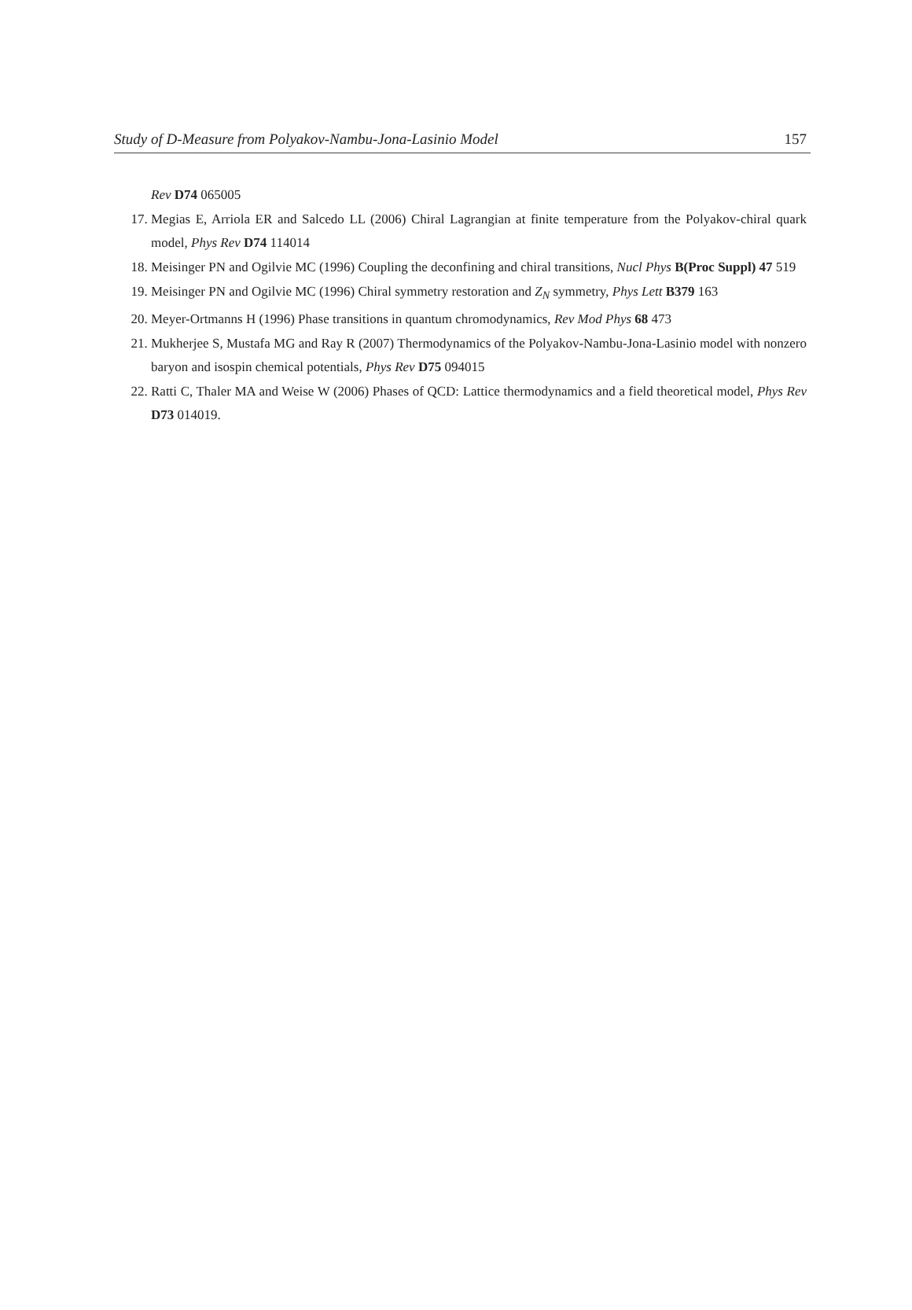Study of D-Measure from Polyakov-Nambu-Jona-Lasinio Model 157
Rev D74 065005
17. Megias E, Arriola ER and Salcedo LL (2006) Chiral Lagrangian at finite temperature from the Polyakov-chiral quark model, Phys Rev D74 114014
18. Meisinger PN and Ogilvie MC (1996) Coupling the deconfining and chiral transitions, Nucl Phys B(Proc Suppl) 47 519
19. Meisinger PN and Ogilvie MC (1996) Chiral symmetry restoration and Z<sub>N</sub> symmetry, Phys Lett B379 163
20. Meyer-Ortmanns H (1996) Phase transitions in quantum chromodynamics, Rev Mod Phys 68 473
21. Mukherjee S, Mustafa MG and Ray R (2007) Thermodynamics of the Polyakov-Nambu-Jona-Lasinio model with nonzero baryon and isospin chemical potentials, Phys Rev D75 094015
22. Ratti C, Thaler MA and Weise W (2006) Phases of QCD: Lattice thermodynamics and a field theoretical model, Phys Rev D73 014019.